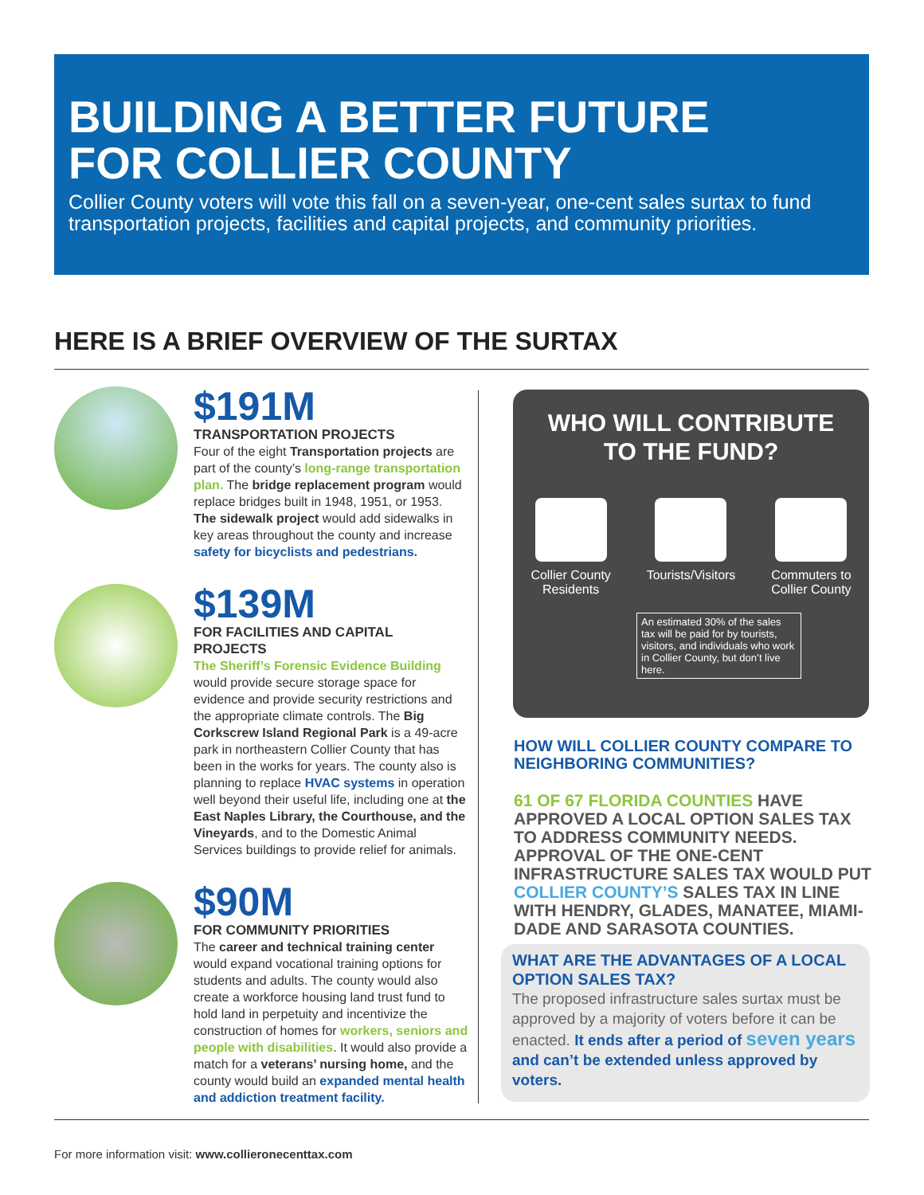BUILDING A BETTER FUTURE
FOR COLLIER COUNTY
Collier County voters will vote this fall on a seven-year, one-cent sales surtax to fund transportation projects, facilities and capital projects, and community priorities.
HERE IS A BRIEF OVERVIEW OF THE SURTAX
$191M
TRANSPORTATION PROJECTS
Four of the eight Transportation projects are part of the county’s long-range transportation plan. The bridge replacement program would replace bridges built in 1948, 1951, or 1953. The sidewalk project would add sidewalks in key areas throughout the county and increase safety for bicyclists and pedestrians.
$139M
FOR FACILITIES AND CAPITAL PROJECTS
The Sheriff’s Forensic Evidence Building would provide secure storage space for evidence and provide security restrictions and the appropriate climate controls. The Big Corkscrew Island Regional Park is a 49-acre park in northeastern Collier County that has been in the works for years. The county also is planning to replace HVAC systems in operation well beyond their useful life, including one at the East Naples Library, the Courthouse, and the Vineyards, and to the Domestic Animal Services buildings to provide relief for animals.
$90M
FOR COMMUNITY PRIORITIES
The career and technical training center would expand vocational training options for students and adults. The county would also create a workforce housing land trust fund to hold land in perpetuity and incentivize the construction of homes for workers, seniors and people with disabilities. It would also provide a match for a veterans’ nursing home, and the county would build an expanded mental health and addiction treatment facility.
WHO WILL CONTRIBUTE
TO THE FUND?
Collier County
Residents
Tourists/Visitors Commuters to
Collier County
An estimated 30% of the sales tax will be paid for by tourists, visitors, and individuals who work in Collier County, but don’t live here.
HOW WILL COLLIER COUNTY COMPARE TO NEIGHBORING COMMUNITIES?
61 OF 67 FLORIDA COUNTIES HAVE APPROVED A LOCAL OPTION SALES TAX TO ADDRESS COMMUNITY NEEDS. APPROVAL OF THE ONE-CENT INFRASTRUCTURE SALES TAX WOULD PUT COLLIER COUNTY’S SALES TAX IN LINE WITH HENDRY, GLADES, MANATEE, MIAMI-DADE AND SARASOTA COUNTIES.
WHAT ARE THE ADVANTAGES OF A LOCAL OPTION SALES TAX?
The proposed infrastructure sales surtax must be approved by a majority of voters before it can be enacted. It ends after a period of seven years and can’t be extended unless approved by voters.
For more information visit: www.collieronecenttax.com